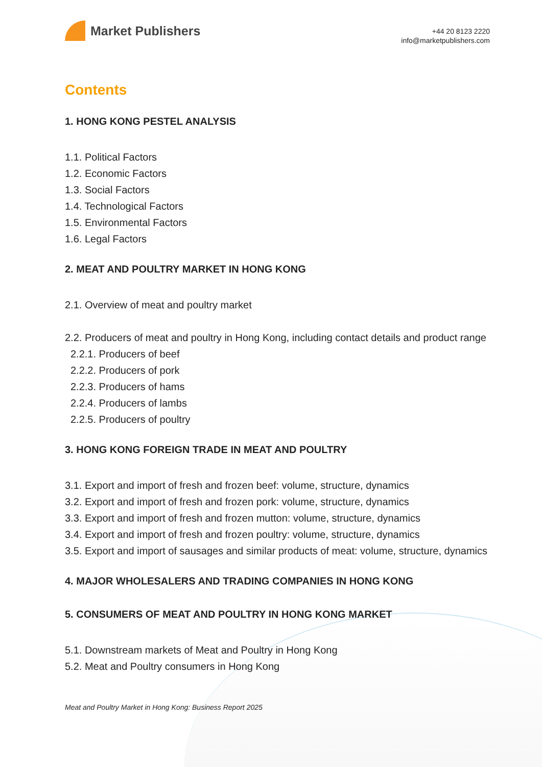Market Publishers
+44 20 8123 2220
info@marketpublishers.com
Contents
1. HONG KONG PESTEL ANALYSIS
1.1. Political Factors
1.2. Economic Factors
1.3. Social Factors
1.4. Technological Factors
1.5. Environmental Factors
1.6. Legal Factors
2. MEAT AND POULTRY MARKET IN HONG KONG
2.1. Overview of meat and poultry market
2.2. Producers of meat and poultry in Hong Kong, including contact details and product range
2.2.1. Producers of beef
2.2.2. Producers of pork
2.2.3. Producers of hams
2.2.4. Producers of lambs
2.2.5. Producers of poultry
3. HONG KONG FOREIGN TRADE IN MEAT AND POULTRY
3.1. Export and import of fresh and frozen beef: volume, structure, dynamics
3.2. Export and import of fresh and frozen pork: volume, structure, dynamics
3.3. Export and import of fresh and frozen mutton: volume, structure, dynamics
3.4. Export and import of fresh and frozen poultry: volume, structure, dynamics
3.5. Export and import of sausages and similar products of meat: volume, structure, dynamics
4. MAJOR WHOLESALERS AND TRADING COMPANIES IN HONG KONG
5. CONSUMERS OF MEAT AND POULTRY IN HONG KONG MARKET
5.1. Downstream markets of Meat and Poultry in Hong Kong
5.2. Meat and Poultry consumers in Hong Kong
Meat and Poultry Market in Hong Kong: Business Report 2025